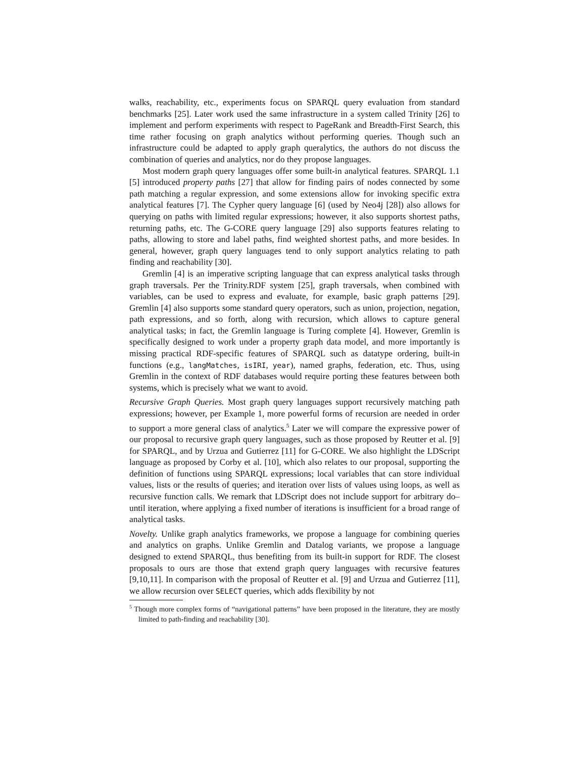walks, reachability, etc., experiments focus on SPARQL query evaluation from standard benchmarks [25]. Later work used the same infrastructure in a system called Trinity [26] to implement and perform experiments with respect to PageRank and Breadth-First Search, this time rather focusing on graph analytics without performing queries. Though such an infrastructure could be adapted to apply graph queralytics, the authors do not discuss the combination of queries and analytics, nor do they propose languages.
Most modern graph query languages offer some built-in analytical features. SPARQL 1.1 [5] introduced property paths [27] that allow for finding pairs of nodes connected by some path matching a regular expression, and some extensions allow for invoking specific extra analytical features [7]. The Cypher query language [6] (used by Neo4j [28]) also allows for querying on paths with limited regular expressions; however, it also supports shortest paths, returning paths, etc. The G-CORE query language [29] also supports features relating to paths, allowing to store and label paths, find weighted shortest paths, and more besides. In general, however, graph query languages tend to only support analytics relating to path finding and reachability [30].
Gremlin [4] is an imperative scripting language that can express analytical tasks through graph traversals. Per the Trinity.RDF system [25], graph traversals, when combined with variables, can be used to express and evaluate, for example, basic graph patterns [29]. Gremlin [4] also supports some standard query operators, such as union, projection, negation, path expressions, and so forth, along with recursion, which allows to capture general analytical tasks; in fact, the Gremlin language is Turing complete [4]. However, Gremlin is specifically designed to work under a property graph data model, and more importantly is missing practical RDF-specific features of SPARQL such as datatype ordering, built-in functions (e.g., langMatches, isIRI, year), named graphs, federation, etc. Thus, using Gremlin in the context of RDF databases would require porting these features between both systems, which is precisely what we want to avoid.
Recursive Graph Queries. Most graph query languages support recursively matching path expressions; however, per Example 1, more powerful forms of recursion are needed in order to support a more general class of analytics.<sup>5</sup> Later we will compare the expressive power of our proposal to recursive graph query languages, such as those proposed by Reutter et al. [9] for SPARQL, and by Urzua and Gutierrez [11] for G-CORE. We also highlight the LDScript language as proposed by Corby et al. [10], which also relates to our proposal, supporting the definition of functions using SPARQL expressions; local variables that can store individual values, lists or the results of queries; and iteration over lists of values using loops, as well as recursive function calls. We remark that LDScript does not include support for arbitrary do–until iteration, where applying a fixed number of iterations is insufficient for a broad range of analytical tasks.
Novelty. Unlike graph analytics frameworks, we propose a language for combining queries and analytics on graphs. Unlike Gremlin and Datalog variants, we propose a language designed to extend SPARQL, thus benefiting from its built-in support for RDF. The closest proposals to ours are those that extend graph query languages with recursive features [9,10,11]. In comparison with the proposal of Reutter et al. [9] and Urzua and Gutierrez [11], we allow recursion over SELECT queries, which adds flexibility by not
<sup>5</sup> Though more complex forms of “navigational patterns” have been proposed in the literature, they are mostly limited to path-finding and reachability [30].